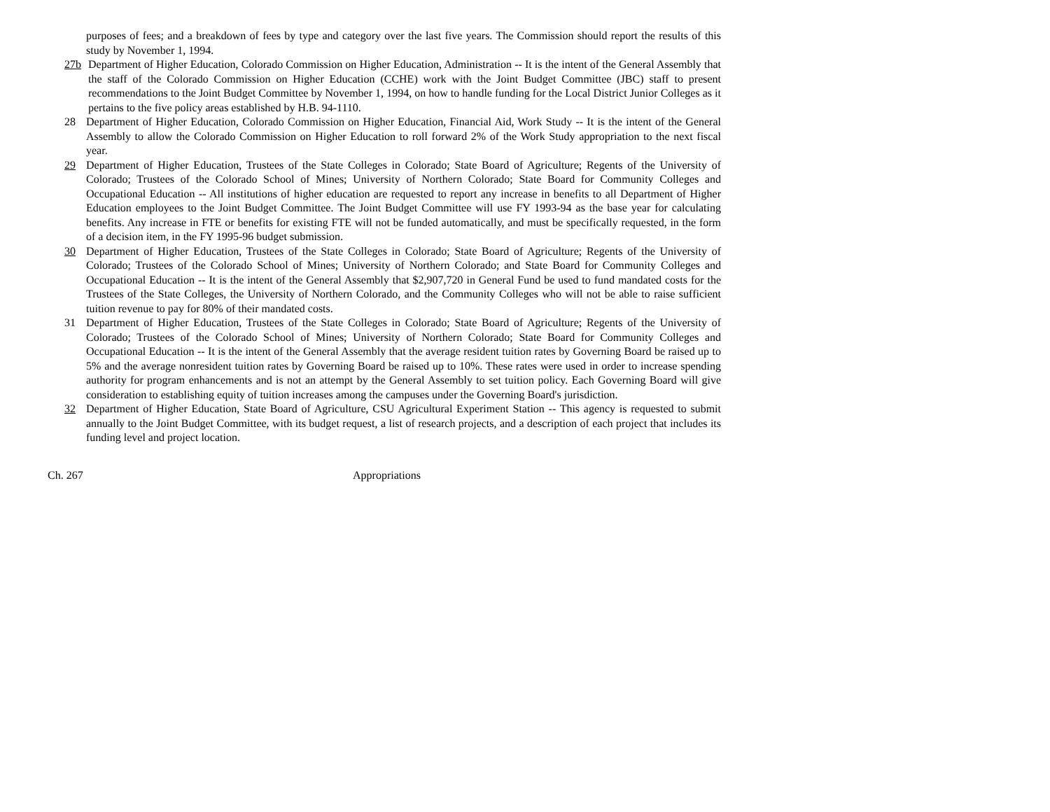purposes of fees; and a breakdown of fees by type and category over the last five years. The Commission should report the results of this study by November 1, 1994.
27b Department of Higher Education, Colorado Commission on Higher Education, Administration -- It is the intent of the General Assembly that the staff of the Colorado Commission on Higher Education (CCHE) work with the Joint Budget Committee (JBC) staff to present recommendations to the Joint Budget Committee by November 1, 1994, on how to handle funding for the Local District Junior Colleges as it pertains to the five policy areas established by H.B. 94-1110.
28 Department of Higher Education, Colorado Commission on Higher Education, Financial Aid, Work Study -- It is the intent of the General Assembly to allow the Colorado Commission on Higher Education to roll forward 2% of the Work Study appropriation to the next fiscal year.
29 Department of Higher Education, Trustees of the State Colleges in Colorado; State Board of Agriculture; Regents of the University of Colorado; Trustees of the Colorado School of Mines; University of Northern Colorado; State Board for Community Colleges and Occupational Education -- All institutions of higher education are requested to report any increase in benefits to all Department of Higher Education employees to the Joint Budget Committee. The Joint Budget Committee will use FY 1993-94 as the base year for calculating benefits. Any increase in FTE or benefits for existing FTE will not be funded automatically, and must be specifically requested, in the form of a decision item, in the FY 1995-96 budget submission.
30 Department of Higher Education, Trustees of the State Colleges in Colorado; State Board of Agriculture; Regents of the University of Colorado; Trustees of the Colorado School of Mines; University of Northern Colorado; and State Board for Community Colleges and Occupational Education -- It is the intent of the General Assembly that $2,907,720 in General Fund be used to fund mandated costs for the Trustees of the State Colleges, the University of Northern Colorado, and the Community Colleges who will not be able to raise sufficient tuition revenue to pay for 80% of their mandated costs.
31 Department of Higher Education, Trustees of the State Colleges in Colorado; State Board of Agriculture; Regents of the University of Colorado; Trustees of the Colorado School of Mines; University of Northern Colorado; State Board for Community Colleges and Occupational Education -- It is the intent of the General Assembly that the average resident tuition rates by Governing Board be raised up to 5% and the average nonresident tuition rates by Governing Board be raised up to 10%. These rates were used in order to increase spending authority for program enhancements and is not an attempt by the General Assembly to set tuition policy. Each Governing Board will give consideration to establishing equity of tuition increases among the campuses under the Governing Board's jurisdiction.
32 Department of Higher Education, State Board of Agriculture, CSU Agricultural Experiment Station -- This agency is requested to submit annually to the Joint Budget Committee, with its budget request, a list of research projects, and a description of each project that includes its funding level and project location.
Ch. 267 Appropriations